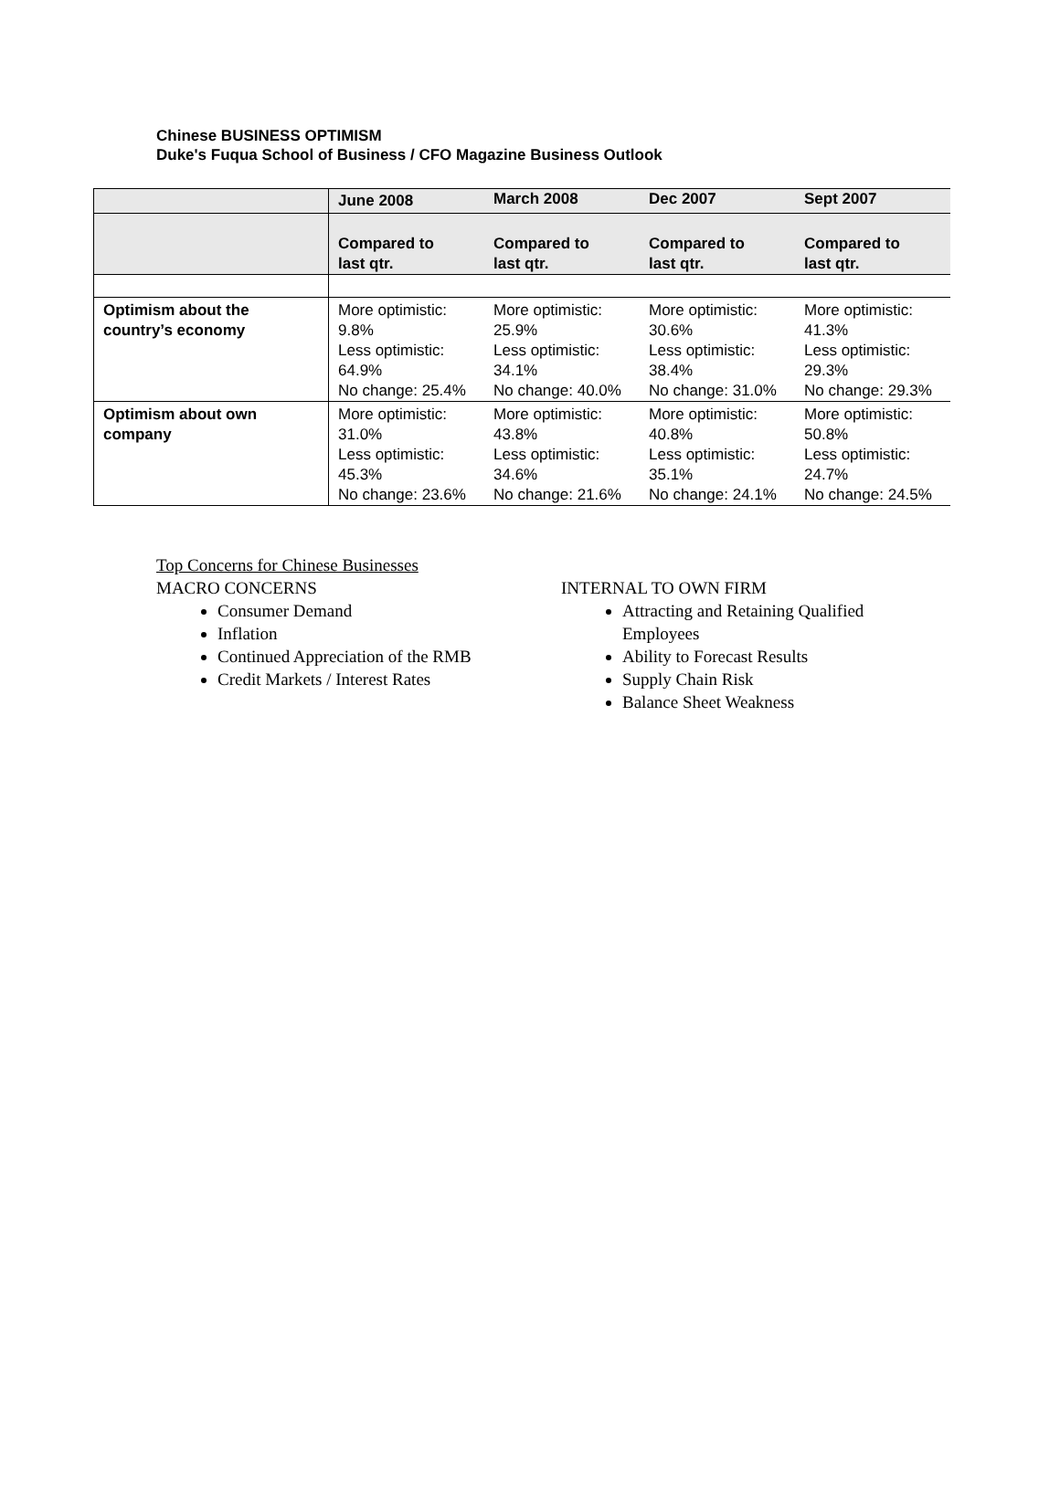Chinese BUSINESS OPTIMISM
Duke's Fuqua School of Business / CFO Magazine Business Outlook
| | June 2008 | March 2008 | Dec 2007 | Sept 2007 |
| --- | --- | --- | --- | --- |
| | Compared to last qtr. | Compared to last qtr. | Compared to last qtr. | Compared to last qtr. |
| Optimism about the country’s economy | More optimistic: 9.8% Less optimistic: 64.9% No change: 25.4% | More optimistic: 25.9% Less optimistic: 34.1% No change: 40.0% | More optimistic: 30.6% Less optimistic: 38.4% No change: 31.0% | More optimistic: 41.3% Less optimistic: 29.3% No change: 29.3% |
| Optimism about own company | More optimistic: 31.0% Less optimistic: 45.3% No change: 23.6% | More optimistic: 43.8% Less optimistic: 34.6% No change: 21.6% | More optimistic: 40.8% Less optimistic: 35.1% No change: 24.1% | More optimistic: 50.8% Less optimistic: 24.7% No change: 24.5% |
Top Concerns for Chinese Businesses
MACRO CONCERNS
Consumer Demand
Inflation
Continued Appreciation of the RMB
Credit Markets / Interest Rates
INTERNAL TO OWN FIRM
Attracting and Retaining Qualified Employees
Ability to Forecast Results
Supply Chain Risk
Balance Sheet Weakness